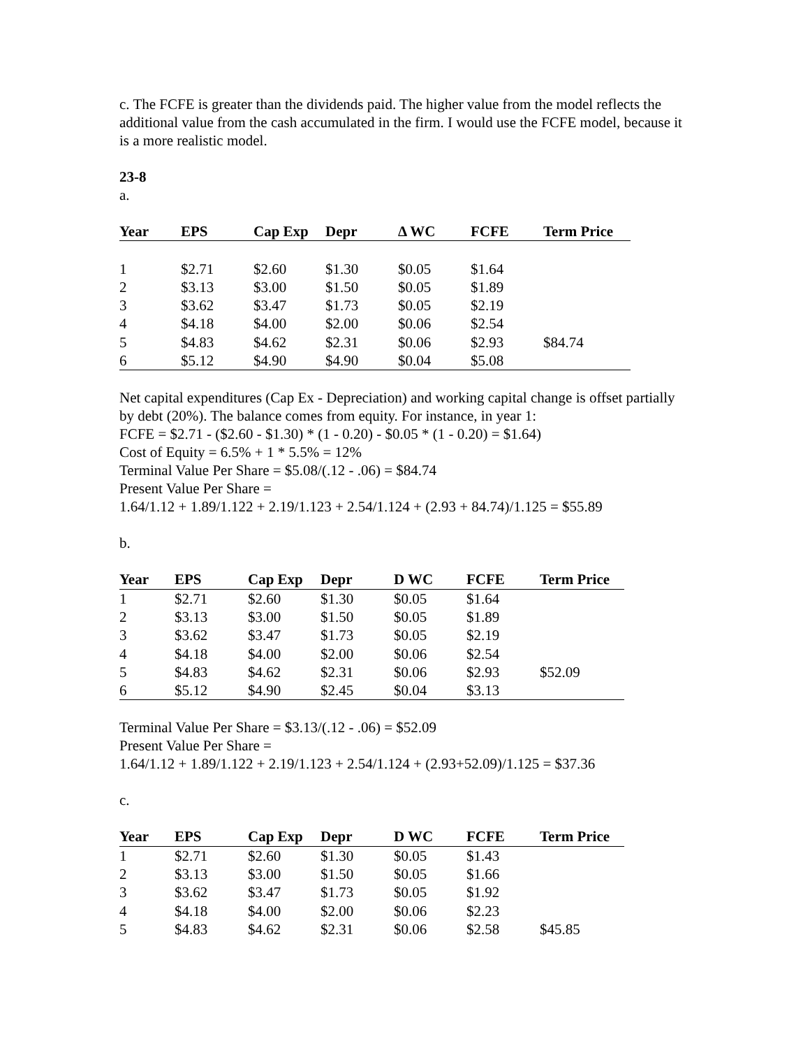c. The FCFE is greater than the dividends paid. The higher value from the model reflects the additional value from the cash accumulated in the firm. I would use the FCFE model, because it is a more realistic model.
23-8
a.
| Year | EPS | Cap Exp | Depr | Δ WC | FCFE | Term Price |
| --- | --- | --- | --- | --- | --- | --- |
| 1 | $2.71 | $2.60 | $1.30 | $0.05 | $1.64 | |
| 2 | $3.13 | $3.00 | $1.50 | $0.05 | $1.89 | |
| 3 | $3.62 | $3.47 | $1.73 | $0.05 | $2.19 | |
| 4 | $4.18 | $4.00 | $2.00 | $0.06 | $2.54 | |
| 5 | $4.83 | $4.62 | $2.31 | $0.06 | $2.93 | $84.74 |
| 6 | $5.12 | $4.90 | $4.90 | $0.04 | $5.08 | |
Net capital expenditures (Cap Ex - Depreciation) and working capital change is offset partially by debt (20%). The balance comes from equity. For instance, in year 1:
FCFE = $2.71 - ($2.60 - $1.30) * (1 - 0.20) - $0.05 * (1 - 0.20) = $1.64)
Cost of Equity = 6.5% + 1 * 5.5% = 12%
Terminal Value Per Share = $5.08/(.12 - .06) = $84.74
Present Value Per Share =
1.64/1.12 + 1.89/1.122 + 2.19/1.123 + 2.54/1.124 + (2.93 + 84.74)/1.125 = $55.89
b.
| Year | EPS | Cap Exp | Depr | D WC | FCFE | Term Price |
| --- | --- | --- | --- | --- | --- | --- |
| 1 | $2.71 | $2.60 | $1.30 | $0.05 | $1.64 | |
| 2 | $3.13 | $3.00 | $1.50 | $0.05 | $1.89 | |
| 3 | $3.62 | $3.47 | $1.73 | $0.05 | $2.19 | |
| 4 | $4.18 | $4.00 | $2.00 | $0.06 | $2.54 | |
| 5 | $4.83 | $4.62 | $2.31 | $0.06 | $2.93 | $52.09 |
| 6 | $5.12 | $4.90 | $2.45 | $0.04 | $3.13 | |
Terminal Value Per Share = $3.13/(.12 - .06) = $52.09
Present Value Per Share =
1.64/1.12 + 1.89/1.122 + 2.19/1.123 + 2.54/1.124 + (2.93+52.09)/1.125 = $37.36
c.
| Year | EPS | Cap Exp | Depr | D WC | FCFE | Term Price |
| --- | --- | --- | --- | --- | --- | --- |
| 1 | $2.71 | $2.60 | $1.30 | $0.05 | $1.43 | |
| 2 | $3.13 | $3.00 | $1.50 | $0.05 | $1.66 | |
| 3 | $3.62 | $3.47 | $1.73 | $0.05 | $1.92 | |
| 4 | $4.18 | $4.00 | $2.00 | $0.06 | $2.23 | |
| 5 | $4.83 | $4.62 | $2.31 | $0.06 | $2.58 | $45.85 |